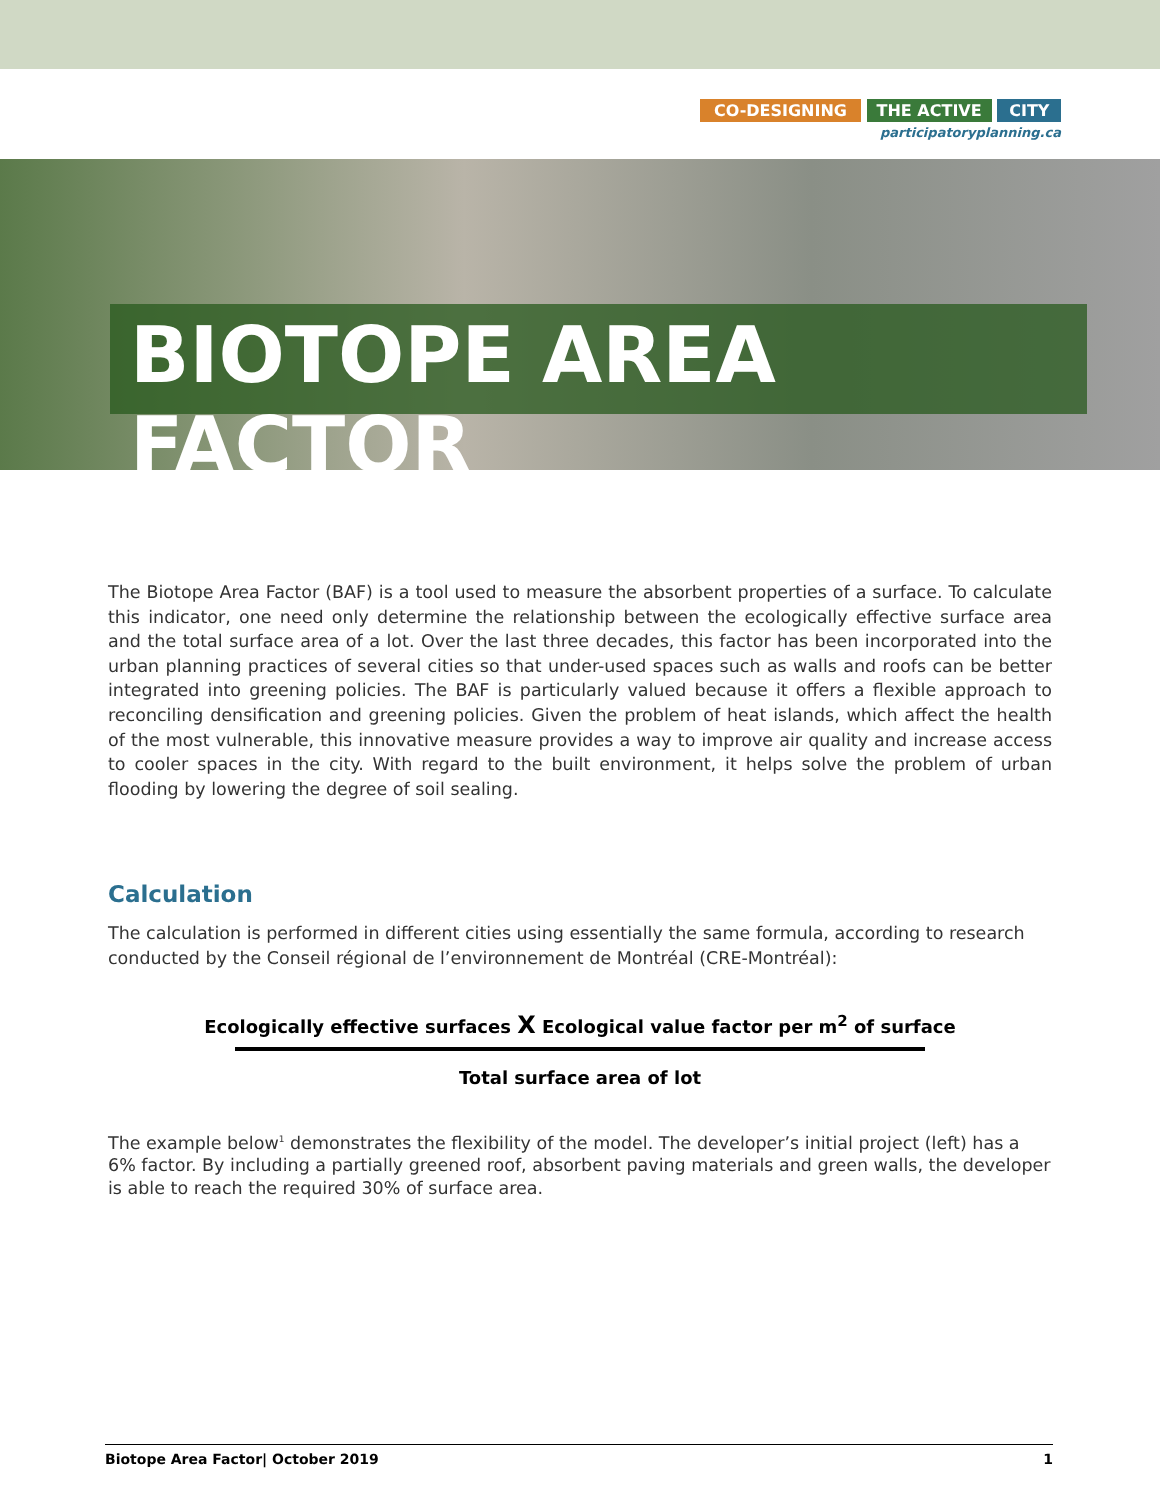CO-DESIGNING THE ACTIVE CITY
participatoryplanning.ca
BIOTOPE AREA FACTOR
The Biotope Area Factor (BAF) is a tool used to measure the absorbent properties of a surface. To calculate this indicator, one need only determine the relationship between the ecologically effective surface area and the total surface area of a lot. Over the last three decades, this factor has been incorporated into the urban planning practices of several cities so that under-used spaces such as walls and roofs can be better integrated into greening policies. The BAF is particularly valued because it offers a flexible approach to reconciling densification and greening policies. Given the problem of heat islands, which affect the health of the most vulnerable, this innovative measure provides a way to improve air quality and increase access to cooler spaces in the city. With regard to the built environment, it helps solve the problem of urban flooding by lowering the degree of soil sealing.
Calculation
The calculation is performed in different cities using essentially the same formula, according to research conducted by the Conseil régional de l’environnement de Montréal (CRE-Montréal):
Ecologically effective surfaces X Ecological value factor per m<sup>2</sup> of surface
Total surface area of lot
The example below<sup>1</sup> demonstrates the flexibility of the model. The developer’s initial project (left) has a 6% factor. By including a partially greened roof, absorbent paving materials and green walls, the developer is able to reach the required 30% of surface area.
Biotope Area Factor| October 2019 1